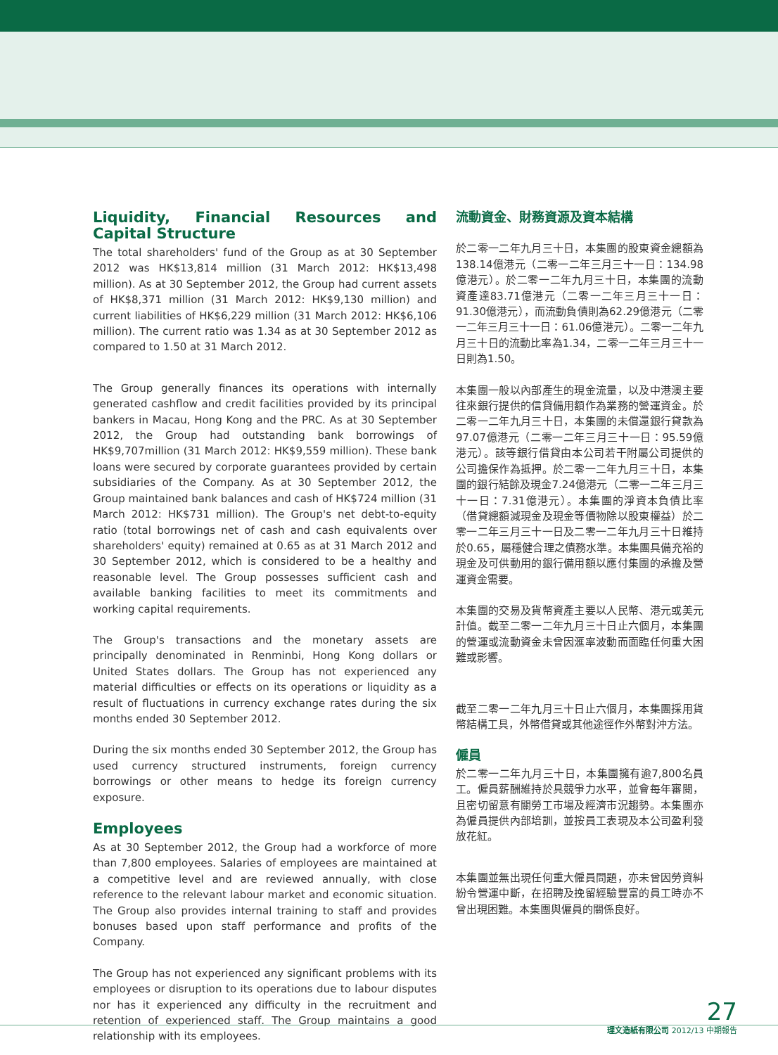Liquidity, Financial Resources and Capital Structure
The total shareholders' fund of the Group as at 30 September 2012 was HK$13,814 million (31 March 2012: HK$13,498 million). As at 30 September 2012, the Group had current assets of HK$8,371 million (31 March 2012: HK$9,130 million) and current liabilities of HK$6,229 million (31 March 2012: HK$6,106 million). The current ratio was 1.34 as at 30 September 2012 as compared to 1.50 at 31 March 2012.
The Group generally finances its operations with internally generated cashflow and credit facilities provided by its principal bankers in Macau, Hong Kong and the PRC. As at 30 September 2012, the Group had outstanding bank borrowings of HK$9,707million (31 March 2012: HK$9,559 million). These bank loans were secured by corporate guarantees provided by certain subsidiaries of the Company. As at 30 September 2012, the Group maintained bank balances and cash of HK$724 million (31 March 2012: HK$731 million). The Group's net debt-to-equity ratio (total borrowings net of cash and cash equivalents over shareholders' equity) remained at 0.65 as at 31 March 2012 and 30 September 2012, which is considered to be a healthy and reasonable level. The Group possesses sufficient cash and available banking facilities to meet its commitments and working capital requirements.
The Group's transactions and the monetary assets are principally denominated in Renminbi, Hong Kong dollars or United States dollars. The Group has not experienced any material difficulties or effects on its operations or liquidity as a result of fluctuations in currency exchange rates during the six months ended 30 September 2012.
During the six months ended 30 September 2012, the Group has used currency structured instruments, foreign currency borrowings or other means to hedge its foreign currency exposure.
Employees
As at 30 September 2012, the Group had a workforce of more than 7,800 employees. Salaries of employees are maintained at a competitive level and are reviewed annually, with close reference to the relevant labour market and economic situation. The Group also provides internal training to staff and provides bonuses based upon staff performance and profits of the Company.
The Group has not experienced any significant problems with its employees or disruption to its operations due to labour disputes nor has it experienced any difficulty in the recruitment and retention of experienced staff. The Group maintains a good relationship with its employees.
流動資金、財務資源及資本結構
於二零一二年九月三十日，本集團的股東資金總額為138.14億港元（二零一二年三月三十一日：134.98億港元）。於二零一二年九月三十日，本集團的流動資產達83.71億港元（二零一二年三月三十一日：91.30億港元），而流動負債則為62.29億港元（二零一二年三月三十一日：61.06億港元）。二零一二年九月三十日的流動比率為1.34，二零一二年三月三十一日則為1.50。
本集團一般以內部產生的現金流量，以及中港澳主要往來銀行提供的信貸備用額作為業務的營運資金。於二零一二年九月三十日，本集團的未償還銀行貸款為97.07億港元（二零一二年三月三十一日：95.59億港元）。該等銀行借貸由本公司若干附屬公司提供的公司擔保作為抵押。於二零一二年九月三十日，本集團的銀行結餘及現金7.24億港元（二零一二年三月三十一日：7.31億港元）。本集團的淨資本負債比率（借貸總額減現金及現金等價物除以股東權益）於二零一二年三月三十一日及二零一二年九月三十日維持於0.65，屬穩健合理之債務水準。本集團具備充裕的現金及可供動用的銀行備用額以應付集團的承擔及營運資金需要。
本集團的交易及貨幣資產主要以人民幣、港元或美元計值。截至二零一二年九月三十日止六個月，本集團的營運或流動資金未曾因滙率波動而面臨任何重大困難或影響。
截至二零一二年九月三十日止六個月，本集團採用貨幣結構工具，外幣借貸或其他途徑作外幣對沖方法。
僱員
於二零一二年九月三十日，本集團擁有逾7,800名員工。僱員薪酬維持於具競爭力水平，並會每年審閱，且密切留意有關勞工市場及經濟市況趨勢。本集團亦為僱員提供內部培訓，並按員工表現及本公司盈利發放花紅。
本集團並無出現任何重大僱員問題，亦未曾因勞資糾紛令營運中斷，在招聘及挽留經驗豐富的員工時亦不曾出現困難。本集團與僱員的關係良好。
27
理文造紙有限公司 2012/13 中期報告